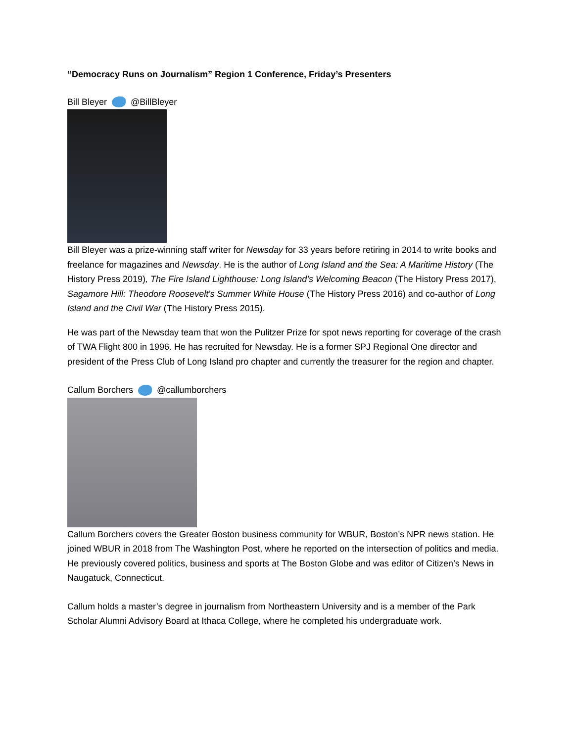“Democracy Runs on Journalism” Region 1 Conference, Friday’s Presenters
Bill Bleyer @BillBleyer
Bill Bleyer was a prize-winning staff writer for Newsday for 33 years before retiring in 2014 to write books and freelance for magazines and Newsday. He is the author of Long Island and the Sea: A Maritime History (The History Press 2019), The Fire Island Lighthouse: Long Island’s Welcoming Beacon (The History Press 2017), Sagamore Hill: Theodore Roosevelt's Summer White House (The History Press 2016) and co-author of Long Island and the Civil War (The History Press 2015).
He was part of the Newsday team that won the Pulitzer Prize for spot news reporting for coverage of the crash of TWA Flight 800 in 1996. He has recruited for Newsday. He is a former SPJ Regional One director and president of the Press Club of Long Island pro chapter and currently the treasurer for the region and chapter.
Callum Borchers @callumborchers
Callum Borchers covers the Greater Boston business community for WBUR, Boston’s NPR news station. He joined WBUR in 2018 from The Washington Post, where he reported on the intersection of politics and media. He previously covered politics, business and sports at The Boston Globe and was editor of Citizen’s News in Naugatuck, Connecticut.
Callum holds a master’s degree in journalism from Northeastern University and is a member of the Park Scholar Alumni Advisory Board at Ithaca College, where he completed his undergraduate work.